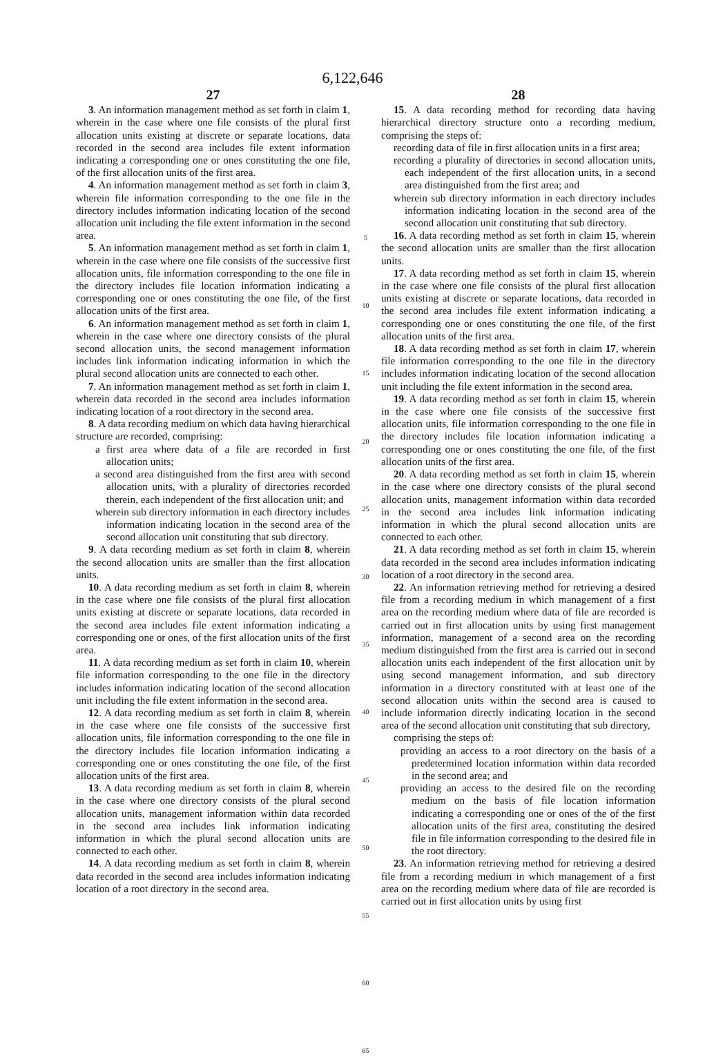6,122,646
27
3. An information management method as set forth in claim 1, wherein in the case where one file consists of the plural first allocation units existing at discrete or separate locations, data recorded in the second area includes file extent information indicating a corresponding one or ones constituting the one file, of the first allocation units of the first area.
4. An information management method as set forth in claim 3, wherein file information corresponding to the one file in the directory includes information indicating location of the second allocation unit including the file extent information in the second area.
5. An information management method as set forth in claim 1, wherein in the case where one file consists of the successive first allocation units, file information corresponding to the one file in the directory includes file location information indicating a corresponding one or ones constituting the one file, of the first allocation units of the first area.
6. An information management method as set forth in claim 1, wherein in the case where one directory consists of the plural second allocation units, the second management information includes link information indicating information in which the plural second allocation units are connected to each other.
7. An information management method as set forth in claim 1, wherein data recorded in the second area includes information indicating location of a root directory in the second area.
8. A data recording medium on which data having hierarchical structure are recorded, comprising:
a first area where data of a file are recorded in first allocation units;
a second area distinguished from the first area with second allocation units, with a plurality of directories recorded therein, each independent of the first allocation unit; and
wherein sub directory information in each directory includes information indicating location in the second area of the second allocation unit constituting that sub directory.
9. A data recording medium as set forth in claim 8, wherein the second allocation units are smaller than the first allocation units.
10. A data recording medium as set forth in claim 8, wherein in the case where one file consists of the plural first allocation units existing at discrete or separate locations, data recorded in the second area includes file extent information indicating a corresponding one or ones, of the first allocation units of the first area.
11. A data recording medium as set forth in claim 10, wherein file information corresponding to the one file in the directory includes information indicating location of the second allocation unit including the file extent information in the second area.
12. A data recording medium as set forth in claim 8, wherein in the case where one file consists of the successive first allocation units, file information corresponding to the one file in the directory includes file location information indicating a corresponding one or ones constituting the one file, of the first allocation units of the first area.
13. A data recording medium as set forth in claim 8, wherein in the case where one directory consists of the plural second allocation units, management information within data recorded in the second area includes link information indicating information in which the plural second allocation units are connected to each other.
14. A data recording medium as set forth in claim 8, wherein data recorded in the second area includes information indicating location of a root directory in the second area.
5
10
15
20
25
30
35
40
45
50
55
60
65
28
15. A data recording method for recording data having hierarchical directory structure onto a recording medium, comprising the steps of:
recording data of file in first allocation units in a first area;
recording a plurality of directories in second allocation units, each independent of the first allocation units, in a second area distinguished from the first area; and
wherein sub directory information in each directory includes information indicating location in the second area of the second allocation unit constituting that sub directory.
16. A data recording method as set forth in claim 15, wherein the second allocation units are smaller than the first allocation units.
17. A data recording method as set forth in claim 15, wherein in the case where one file consists of the plural first allocation units existing at discrete or separate locations, data recorded in the second area includes file extent information indicating a corresponding one or ones constituting the one file, of the first allocation units of the first area.
18. A data recording method as set forth in claim 17, wherein file information corresponding to the one file in the directory includes information indicating location of the second allocation unit including the file extent information in the second area.
19. A data recording method as set forth in claim 15, wherein in the case where one file consists of the successive first allocation units, file information corresponding to the one file in the directory includes file location information indicating a corresponding one or ones constituting the one file, of the first allocation units of the first area.
20. A data recording method as set forth in claim 15, wherein in the case where one directory consists of the plural second allocation units, management information within data recorded in the second area includes link information indicating information in which the plural second allocation units are connected to each other.
21. A data recording method as set forth in claim 15, wherein data recorded in the second area includes information indicating location of a root directory in the second area.
22. An information retrieving method for retrieving a desired file from a recording medium in which management of a first area on the recording medium where data of file are recorded is carried out in first allocation units by using first management information, management of a second area on the recording medium distinguished from the first area is carried out in second allocation units each independent of the first allocation unit by using second management information, and sub directory information in a directory constituted with at least one of the second allocation units within the second area is caused to include information directly indicating location in the second area of the second allocation unit constituting that sub directory,
comprising the steps of:
providing an access to a root directory on the basis of a predetermined location information within data recorded in the second area; and
providing an access to the desired file on the recording medium on the basis of file location information indicating a corresponding one or ones of the of the first allocation units of the first area, constituting the desired file in file information corresponding to the desired file in the root directory.
23. An information retrieving method for retrieving a desired file from a recording medium in which management of a first area on the recording medium where data of file are recorded is carried out in first allocation units by using first